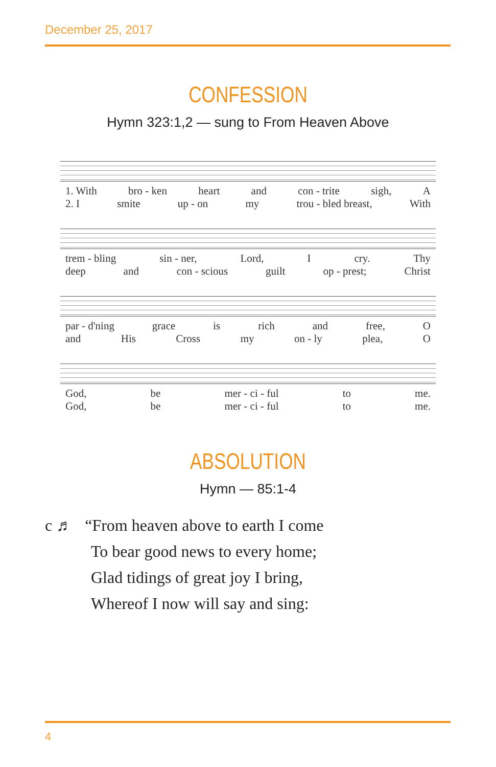December 25, 2017
CONFESSION
Hymn 323:1,2 — sung to From Heaven Above
1. With bro - ken heart and con - trite sigh, A
2. I smite up - on my trou - bled breast, With
trem - bling sin - ner, Lord, I cry. Thy
deep and con - scious guilt op - prest; Christ
par - d'ning grace is rich and free, O
and His Cross my on - ly plea, O
God, be mer - ci - ful to me.
God, be mer - ci - ful to me.
ABSOLUTION
Hymn — 85:1-4
c ♬ “From heaven above to earth I come
To bear good news to every home;
Glad tidings of great joy I bring,
Whereof I now will say and sing:
4